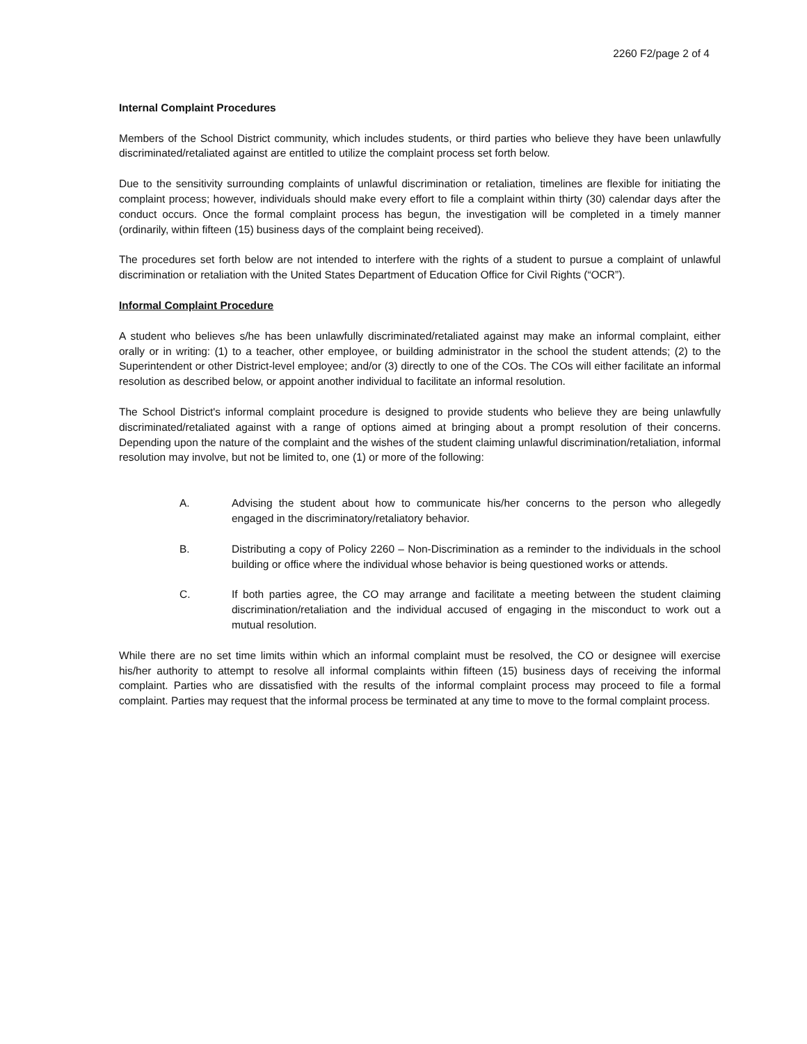2260 F2/page 2 of 4
Internal Complaint Procedures
Members of the School District community, which includes students, or third parties who believe they have been unlawfully discriminated/retaliated against are entitled to utilize the complaint process set forth below.
Due to the sensitivity surrounding complaints of unlawful discrimination or retaliation, timelines are flexible for initiating the complaint process; however, individuals should make every effort to file a complaint within thirty (30) calendar days after the conduct occurs. Once the formal complaint process has begun, the investigation will be completed in a timely manner (ordinarily, within fifteen (15) business days of the complaint being received).
The procedures set forth below are not intended to interfere with the rights of a student to pursue a complaint of unlawful discrimination or retaliation with the United States Department of Education Office for Civil Rights (“OCR”).
Informal Complaint Procedure
A student who believes s/he has been unlawfully discriminated/retaliated against may make an informal complaint, either orally or in writing: (1) to a teacher, other employee, or building administrator in the school the student attends; (2) to the Superintendent or other District-level employee; and/or (3) directly to one of the COs. The COs will either facilitate an informal resolution as described below, or appoint another individual to facilitate an informal resolution.
The School District's informal complaint procedure is designed to provide students who believe they are being unlawfully discriminated/retaliated against with a range of options aimed at bringing about a prompt resolution of their concerns. Depending upon the nature of the complaint and the wishes of the student claiming unlawful discrimination/retaliation, informal resolution may involve, but not be limited to, one (1) or more of the following:
A. Advising the student about how to communicate his/her concerns to the person who allegedly engaged in the discriminatory/retaliatory behavior.
B. Distributing a copy of Policy 2260 – Non-Discrimination as a reminder to the individuals in the school building or office where the individual whose behavior is being questioned works or attends.
C. If both parties agree, the CO may arrange and facilitate a meeting between the student claiming discrimination/retaliation and the individual accused of engaging in the misconduct to work out a mutual resolution.
While there are no set time limits within which an informal complaint must be resolved, the CO or designee will exercise his/her authority to attempt to resolve all informal complaints within fifteen (15) business days of receiving the informal complaint. Parties who are dissatisfied with the results of the informal complaint process may proceed to file a formal complaint. Parties may request that the informal process be terminated at any time to move to the formal complaint process.